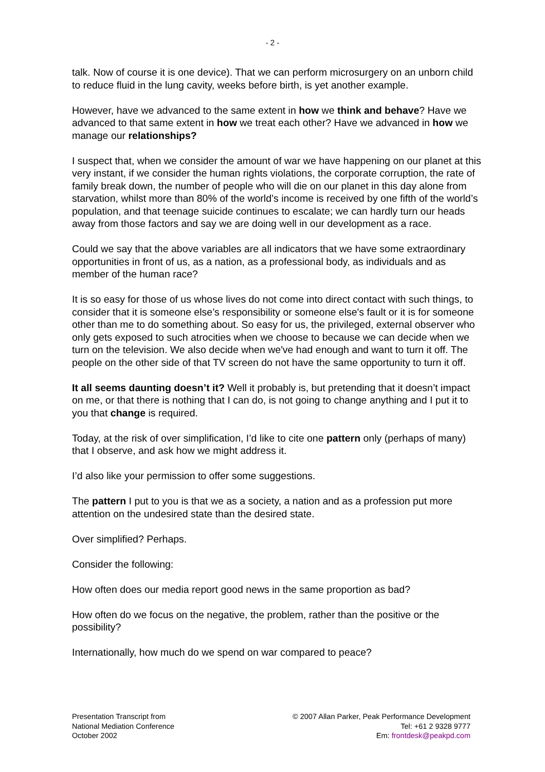- 2 -
talk. Now of course it is one device). That we can perform microsurgery on an unborn child to reduce fluid in the lung cavity, weeks before birth, is yet another example.
However, have we advanced to the same extent in how we think and behave? Have we advanced to that same extent in how we treat each other? Have we advanced in how we manage our relationships?
I suspect that, when we consider the amount of war we have happening on our planet at this very instant, if we consider the human rights violations, the corporate corruption, the rate of family break down, the number of people who will die on our planet in this day alone from starvation, whilst more than 80% of the world’s income is received by one fifth of the world’s population, and that teenage suicide continues to escalate; we can hardly turn our heads away from those factors and say we are doing well in our development as a race.
Could we say that the above variables are all indicators that we have some extraordinary opportunities in front of us, as a nation, as a professional body, as individuals and as member of the human race?
It is so easy for those of us whose lives do not come into direct contact with such things, to consider that it is someone else’s responsibility or someone else's fault or it is for someone other than me to do something about. So easy for us, the privileged, external observer who only gets exposed to such atrocities when we choose to because we can decide when we turn on the television. We also decide when we've had enough and want to turn it off. The people on the other side of that TV screen do not have the same opportunity to turn it off.
It all seems daunting doesn’t it? Well it probably is, but pretending that it doesn’t impact on me, or that there is nothing that I can do, is not going to change anything and I put it to you that change is required.
Today, at the risk of over simplification, I’d like to cite one pattern only (perhaps of many) that I observe, and ask how we might address it.
I’d also like your permission to offer some suggestions.
The pattern I put to you is that we as a society, a nation and as a profession put more attention on the undesired state than the desired state.
Over simplified? Perhaps.
Consider the following:
How often does our media report good news in the same proportion as bad?
How often do we focus on the negative, the problem, rather than the positive or the possibility?
Internationally, how much do we spend on war compared to peace?
Presentation Transcript from
National Mediation Conference
October 2002
© 2007 Allan Parker, Peak Performance Development
Tel: +61 2 9328 9777
Em: frontdesk@peakpd.com